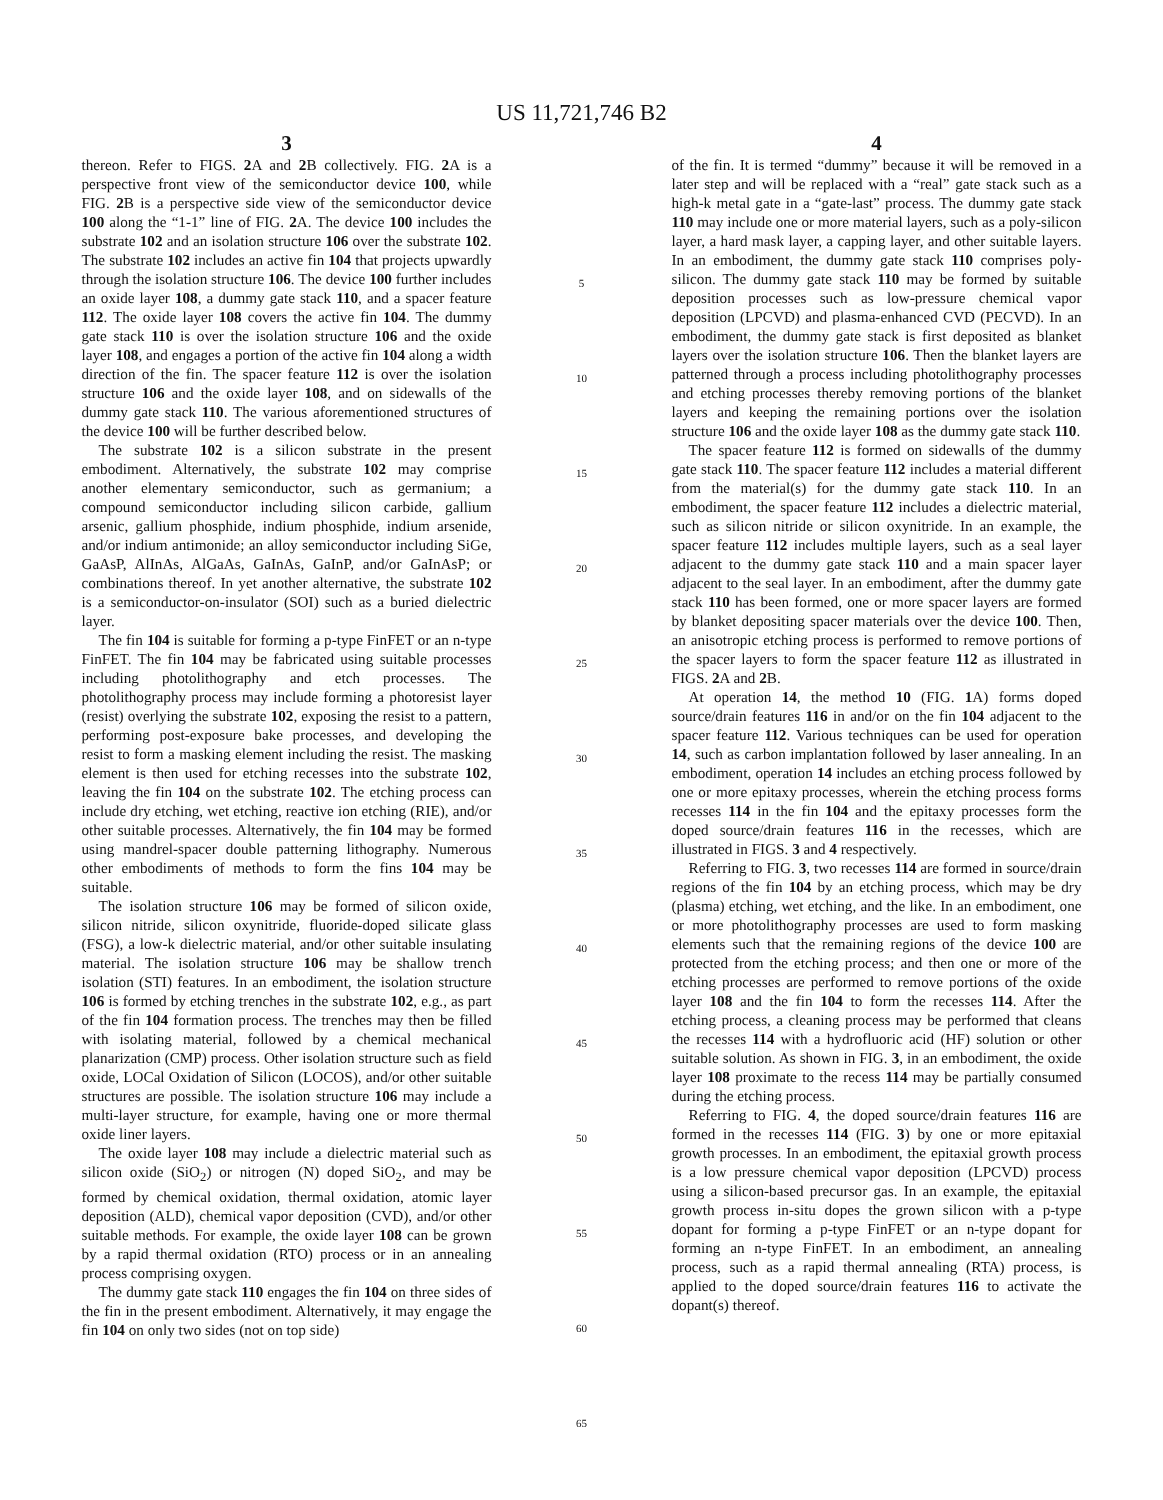US 11,721,746 B2
3
thereon. Refer to FIGS. 2 A and 2 B collectively. FIG. 2 A is a perspective front view of the semiconductor device 100, while FIG. 2 B is a perspective side view of the semiconductor device 100 along the “1-1” line of FIG. 2 A. The device 100 includes the substrate 102 and an isolation structure 106 over the substrate 102. The substrate 102 includes an active fin 104 that projects upwardly through the isolation structure 106. The device 100 further includes an oxide layer 108, a dummy gate stack 110, and a spacer feature 112. The oxide layer 108 covers the active fin 104. The dummy gate stack 110 is over the isolation structure 106 and the oxide layer 108, and engages a portion of the active fin 104 along a width direction of the fin. The spacer feature 112 is over the isolation structure 106 and the oxide layer 108, and on sidewalls of the dummy gate stack 110. The various aforementioned structures of the device 100 will be further described below.
The substrate 102 is a silicon substrate in the present embodiment. Alternatively, the substrate 102 may comprise another elementary semiconductor, such as germanium; a compound semiconductor including silicon carbide, gallium arsenic, gallium phosphide, indium phosphide, indium arsenide, and/or indium antimonide; an alloy semiconductor including SiGe, GaAsP, AlInAs, AlGaAs, GaInAs, GaInP, and/or GaInAsP; or combinations thereof. In yet another alternative, the substrate 102 is a semiconductor-on-insulator (SOI) such as a buried dielectric layer.
The fin 104 is suitable for forming a p-type FinFET or an n-type FinFET. The fin 104 may be fabricated using suitable processes including photolithography and etch processes. The photolithography process may include forming a photoresist layer (resist) overlying the substrate 102, exposing the resist to a pattern, performing post-exposure bake processes, and developing the resist to form a masking element including the resist. The masking element is then used for etching recesses into the substrate 102, leaving the fin 104 on the substrate 102. The etching process can include dry etching, wet etching, reactive ion etching (RIE), and/or other suitable processes. Alternatively, the fin 104 may be formed using mandrel-spacer double patterning lithography. Numerous other embodiments of methods to form the fins 104 may be suitable.
The isolation structure 106 may be formed of silicon oxide, silicon nitride, silicon oxynitride, fluoride-doped silicate glass (FSG), a low-k dielectric material, and/or other suitable insulating material. The isolation structure 106 may be shallow trench isolation (STI) features. In an embodiment, the isolation structure 106 is formed by etching trenches in the substrate 102, e.g., as part of the fin 104 formation process. The trenches may then be filled with isolating material, followed by a chemical mechanical planarization (CMP) process. Other isolation structure such as field oxide, LOCal Oxidation of Silicon (LOCOS), and/or other suitable structures are possible. The isolation structure 106 may include a multi-layer structure, for example, having one or more thermal oxide liner layers.
The oxide layer 108 may include a dielectric material such as silicon oxide (SiO<sub>2</sub>) or nitrogen (N) doped SiO<sub>2</sub>, and may be formed by chemical oxidation, thermal oxidation, atomic layer deposition (ALD), chemical vapor deposition (CVD), and/or other suitable methods. For example, the oxide layer 108 can be grown by a rapid thermal oxidation (RTO) process or in an annealing process comprising oxygen.
The dummy gate stack 110 engages the fin 104 on three sides of the fin in the present embodiment. Alternatively, it may engage the fin 104 on only two sides (not on top side)
5
10
15
20
25
30
35
40
45
50
55
60
65
4
of the fin. It is termed “dummy” because it will be removed in a later step and will be replaced with a “real” gate stack such as a high-k metal gate in a “gate-last” process. The dummy gate stack 110 may include one or more material layers, such as a poly-silicon layer, a hard mask layer, a capping layer, and other suitable layers. In an embodiment, the dummy gate stack 110 comprises poly-silicon. The dummy gate stack 110 may be formed by suitable deposition processes such as low-pressure chemical vapor deposition (LPCVD) and plasma-enhanced CVD (PECVD). In an embodiment, the dummy gate stack is first deposited as blanket layers over the isolation structure 106. Then the blanket layers are patterned through a process including photolithography processes and etching processes thereby removing portions of the blanket layers and keeping the remaining portions over the isolation structure 106 and the oxide layer 108 as the dummy gate stack 110.
The spacer feature 112 is formed on sidewalls of the dummy gate stack 110. The spacer feature 112 includes a material different from the material(s) for the dummy gate stack 110. In an embodiment, the spacer feature 112 includes a dielectric material, such as silicon nitride or silicon oxynitride. In an example, the spacer feature 112 includes multiple layers, such as a seal layer adjacent to the dummy gate stack 110 and a main spacer layer adjacent to the seal layer. In an embodiment, after the dummy gate stack 110 has been formed, one or more spacer layers are formed by blanket depositing spacer materials over the device 100. Then, an anisotropic etching process is performed to remove portions of the spacer layers to form the spacer feature 112 as illustrated in FIGS. 2 A and 2 B.
At operation 14, the method 10 (FIG. 1 A) forms doped source/drain features 116 in and/or on the fin 104 adjacent to the spacer feature 112. Various techniques can be used for operation 14, such as carbon implantation followed by laser annealing. In an embodiment, operation 14 includes an etching process followed by one or more epitaxy processes, wherein the etching process forms recesses 114 in the fin 104 and the epitaxy processes form the doped source/drain features 116 in the recesses, which are illustrated in FIGS. 3 and 4 respectively.
Referring to FIG. 3, two recesses 114 are formed in source/drain regions of the fin 104 by an etching process, which may be dry (plasma) etching, wet etching, and the like. In an embodiment, one or more photolithography processes are used to form masking elements such that the remaining regions of the device 100 are protected from the etching process; and then one or more of the etching processes are performed to remove portions of the oxide layer 108 and the fin 104 to form the recesses 114. After the etching process, a cleaning process may be performed that cleans the recesses 114 with a hydrofluoric acid (HF) solution or other suitable solution. As shown in FIG. 3, in an embodiment, the oxide layer 108 proximate to the recess 114 may be partially consumed during the etching process.
Referring to FIG. 4, the doped source/drain features 116 are formed in the recesses 114 (FIG. 3) by one or more epitaxial growth processes. In an embodiment, the epitaxial growth process is a low pressure chemical vapor deposition (LPCVD) process using a silicon-based precursor gas. In an example, the epitaxial growth process in-situ dopes the grown silicon with a p-type dopant for forming a p-type FinFET or an n-type dopant for forming an n-type FinFET. In an embodiment, an annealing process, such as a rapid thermal annealing (RTA) process, is applied to the doped source/drain features 116 to activate the dopant(s) thereof.